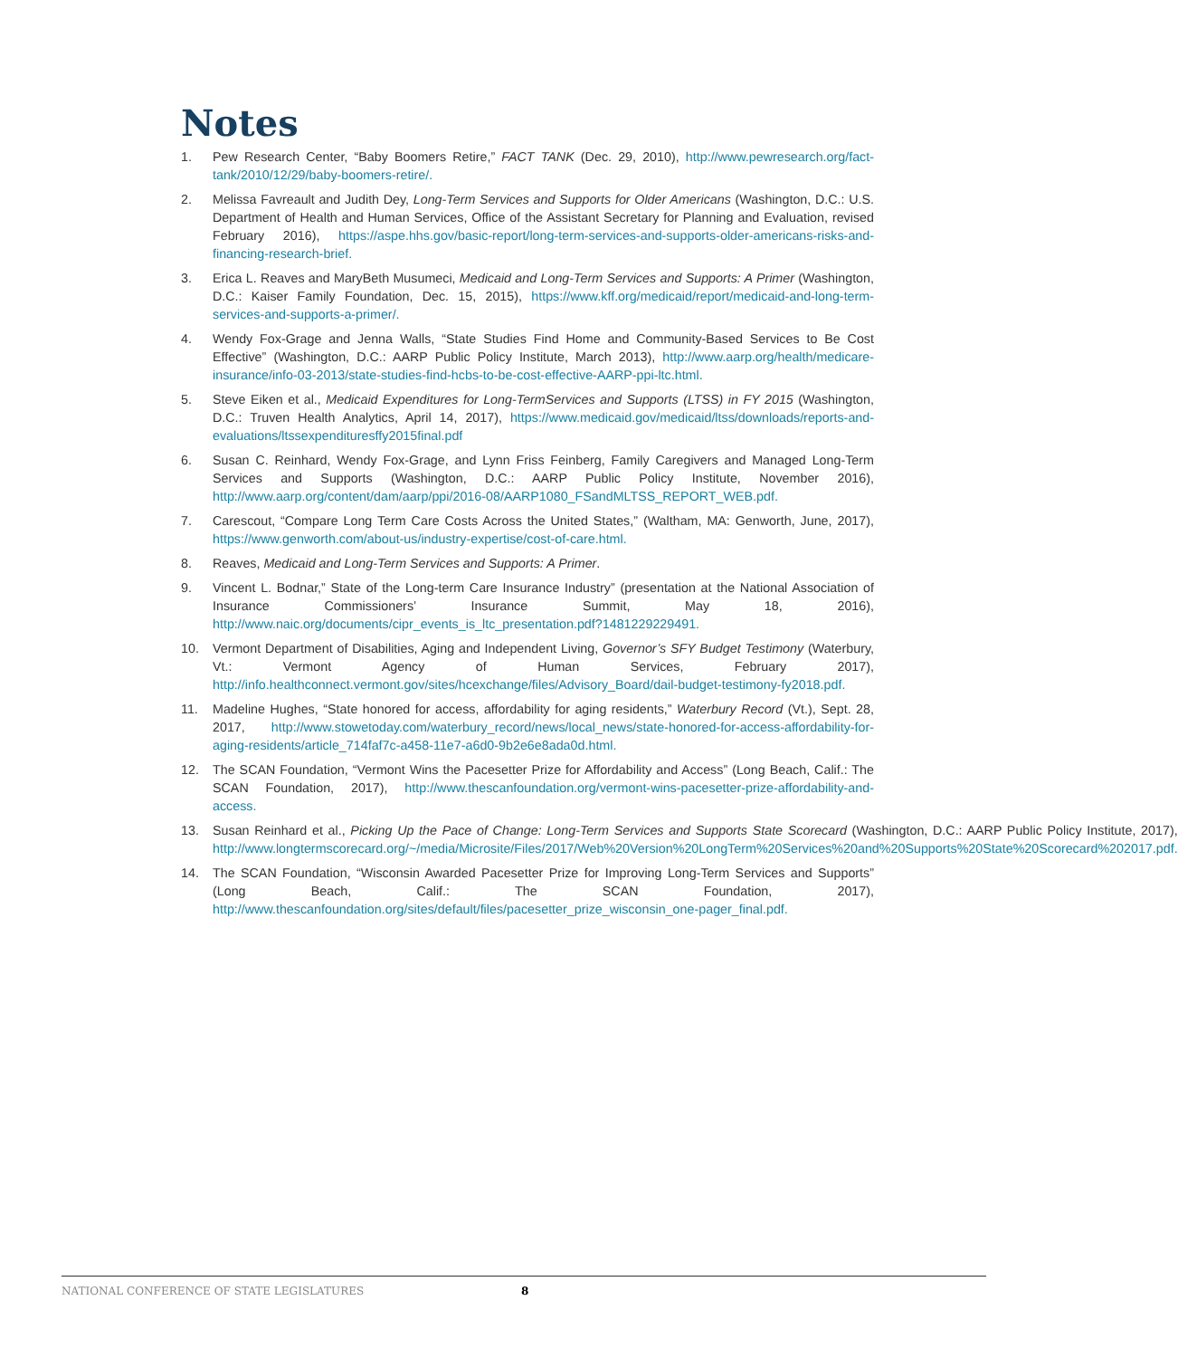Notes
1. Pew Research Center, “Baby Boomers Retire,” FACT TANK (Dec. 29, 2010), http://www.pewresearch.org/fact-tank/2010/12/29/baby-boomers-retire/.
2. Melissa Favreault and Judith Dey, Long-Term Services and Supports for Older Americans (Washington, D.C.: U.S. Department of Health and Human Services, Office of the Assistant Secretary for Planning and Evaluation, revised February 2016), https://aspe.hhs.gov/basic-report/long-term-services-and-supports-older-americans-risks-and-financing-research-brief.
3. Erica L. Reaves and MaryBeth Musumeci, Medicaid and Long-Term Services and Supports: A Primer (Washington, D.C.: Kaiser Family Foundation, Dec. 15, 2015), https://www.kff.org/medicaid/report/medicaid-and-long-term-services-and-supports-a-primer/.
4. Wendy Fox-Grage and Jenna Walls, “State Studies Find Home and Community-Based Services to Be Cost Effective” (Washington, D.C.: AARP Public Policy Institute, March 2013), http://www.aarp.org/health/medicare-insurance/info-03-2013/state-studies-find-hcbs-to-be-cost-effective-AARP-ppi-ltc.html.
5. Steve Eiken et al., Medicaid Expenditures for Long-TermServices and Supports (LTSS) in FY 2015 (Washington, D.C.: Truven Health Analytics, April 14, 2017), https://www.medicaid.gov/medicaid/ltss/downloads/reports-and-evaluations/ltssexpendituresffy2015final.pdf
6. Susan C. Reinhard, Wendy Fox-Grage, and Lynn Friss Feinberg, Family Caregivers and Managed Long-Term Services and Supports (Washington, D.C.: AARP Public Policy Institute, November 2016), http://www.aarp.org/content/dam/aarp/ppi/2016-08/AARP1080_FSandMLTSS_REPORT_WEB.pdf.
7. Carescout, “Compare Long Term Care Costs Across the United States,” (Waltham, MA: Genworth, June, 2017), https://www.genworth.com/about-us/industry-expertise/cost-of-care.html.
8. Reaves, Medicaid and Long-Term Services and Supports: A Primer.
9. Vincent L. Bodnar,” State of the Long-term Care Insurance Industry” (presentation at the National Association of Insurance Commissioners’ Insurance Summit, May 18, 2016), http://www.naic.org/documents/cipr_events_is_ltc_presentation.pdf?1481229229491.
10. Vermont Department of Disabilities, Aging and Independent Living, Governor’s SFY Budget Testimony (Waterbury, Vt.: Vermont Agency of Human Services, February 2017), http://info.healthconnect.vermont.gov/sites/hcexchange/files/Advisory_Board/dail-budget-testimony-fy2018.pdf.
11. Madeline Hughes, “State honored for access, affordability for aging residents,” Waterbury Record (Vt.), Sept. 28, 2017, http://www.stowetoday.com/waterbury_record/news/local_news/state-honored-for-access-affordability-for-aging-residents/article_714faf7c-a458-11e7-a6d0-9b2e6e8ada0d.html.
12. The SCAN Foundation, “Vermont Wins the Pacesetter Prize for Affordability and Access” (Long Beach, Calif.: The SCAN Foundation, 2017), http://www.thescanfoundation.org/vermont-wins-pacesetter-prize-affordability-and-access.
13. Susan Reinhard et al., Picking Up the Pace of Change: Long-Term Services and Supports State Scorecard (Washington, D.C.: AARP Public Policy Institute, 2017), http://www.longtermscorecard.org/~/media/Microsite/Files/2017/Web%20Version%20LongTerm%20Services%20and%20Supports%20State%20Scorecard%202017.pdf.
14. The SCAN Foundation, “Wisconsin Awarded Pacesetter Prize for Improving Long-Term Services and Supports” (Long Beach, Calif.: The SCAN Foundation, 2017), http://www.thescanfoundation.org/sites/default/files/pacesetter_prize_wisconsin_one-pager_final.pdf.
NATIONAL CONFERENCE OF STATE LEGISLATURES 8